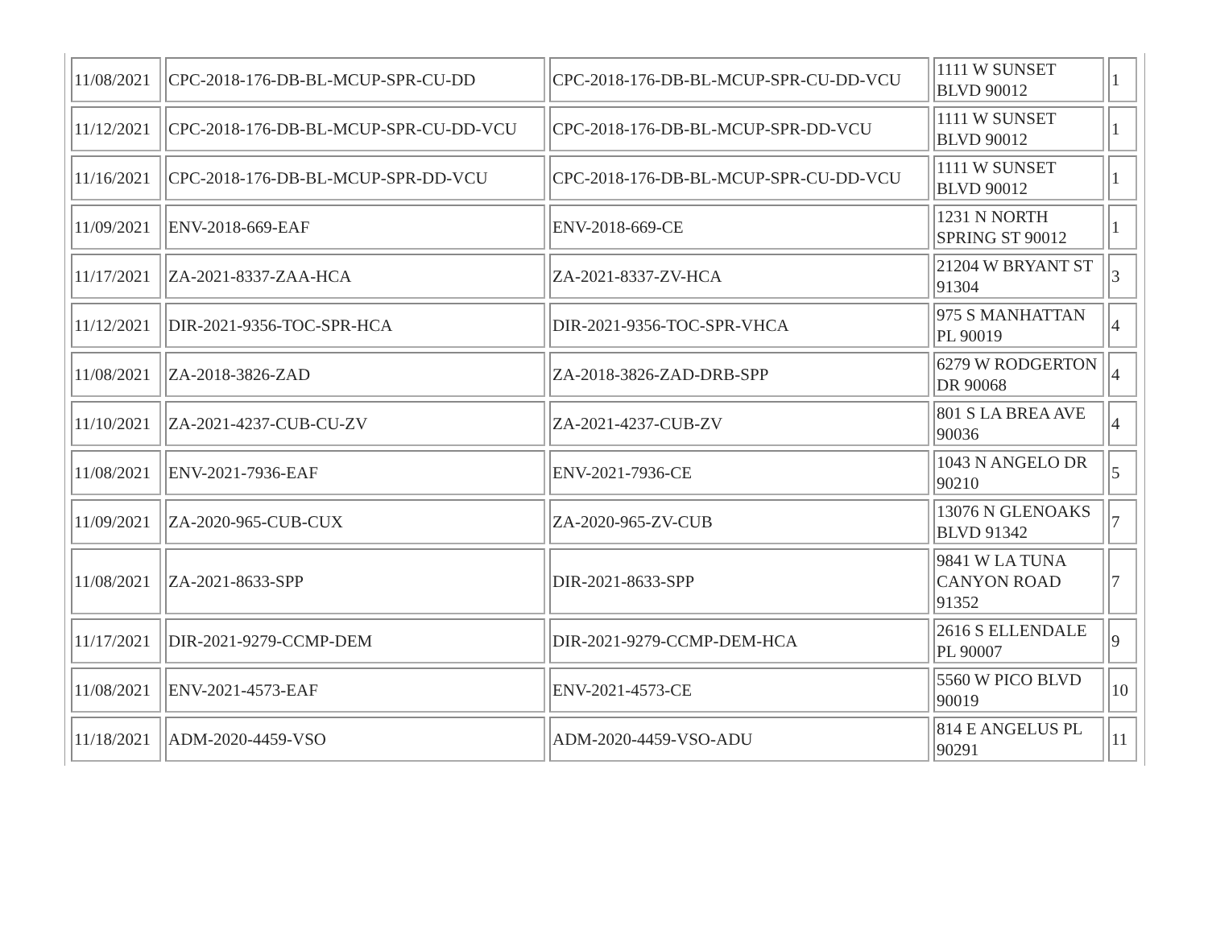| 11/08/2021 | CPC-2018-176-DB-BL-MCUP-SPR-CU-DD | CPC-2018-176-DB-BL-MCUP-SPR-CU-DD-VCU | 1111 W SUNSET BLVD 90012 | 1 |
| 11/12/2021 | CPC-2018-176-DB-BL-MCUP-SPR-CU-DD-VCU | CPC-2018-176-DB-BL-MCUP-SPR-DD-VCU | 1111 W SUNSET BLVD 90012 | 1 |
| 11/16/2021 | CPC-2018-176-DB-BL-MCUP-SPR-DD-VCU | CPC-2018-176-DB-BL-MCUP-SPR-CU-DD-VCU | 1111 W SUNSET BLVD 90012 | 1 |
| 11/09/2021 | ENV-2018-669-EAF | ENV-2018-669-CE | 1231 N NORTH SPRING ST 90012 | 1 |
| 11/17/2021 | ZA-2021-8337-ZAA-HCA | ZA-2021-8337-ZV-HCA | 21204 W BRYANT ST 91304 | 3 |
| 11/12/2021 | DIR-2021-9356-TOC-SPR-HCA | DIR-2021-9356-TOC-SPR-VHCA | 975 S MANHATTAN PL 90019 | 4 |
| 11/08/2021 | ZA-2018-3826-ZAD | ZA-2018-3826-ZAD-DRB-SPP | 6279 W RODGERTON DR 90068 | 4 |
| 11/10/2021 | ZA-2021-4237-CUB-CU-ZV | ZA-2021-4237-CUB-ZV | 801 S LA BREA AVE 90036 | 4 |
| 11/08/2021 | ENV-2021-7936-EAF | ENV-2021-7936-CE | 1043 N ANGELO DR 90210 | 5 |
| 11/09/2021 | ZA-2020-965-CUB-CUX | ZA-2020-965-ZV-CUB | 13076 N GLENOAKS BLVD 91342 | 7 |
| 11/08/2021 | ZA-2021-8633-SPP | DIR-2021-8633-SPP | 9841 W LA TUNA CANYON ROAD 91352 | 7 |
| 11/17/2021 | DIR-2021-9279-CCMP-DEM | DIR-2021-9279-CCMP-DEM-HCA | 2616 S ELLENDALE PL 90007 | 9 |
| 11/08/2021 | ENV-2021-4573-EAF | ENV-2021-4573-CE | 5560 W PICO BLVD 90019 | 10 |
| 11/18/2021 | ADM-2020-4459-VSO | ADM-2020-4459-VSO-ADU | 814 E ANGELUS PL 90291 | 11 |